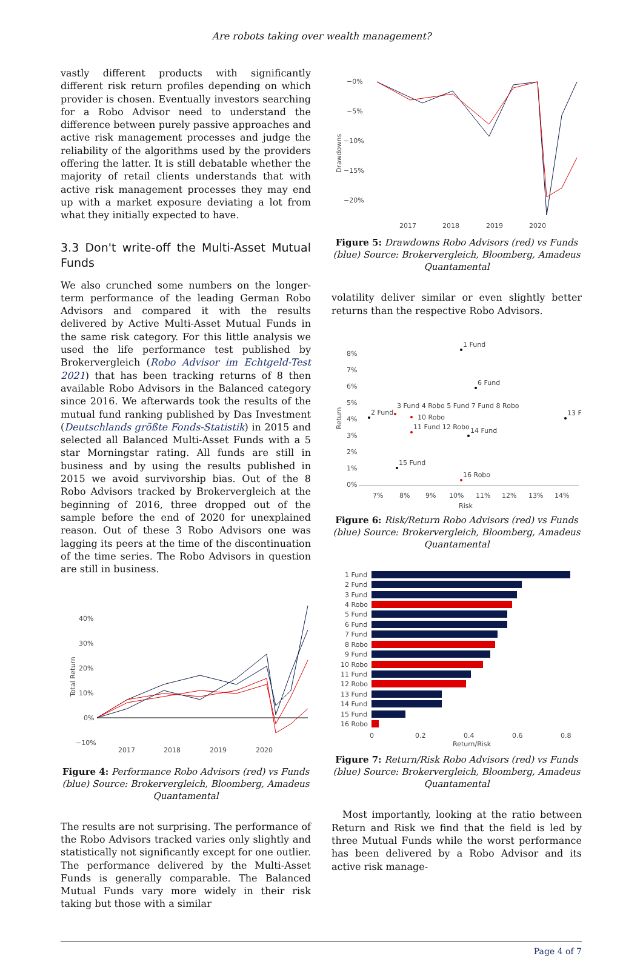Are robots taking over wealth management?
vastly different products with significantly different risk return profiles depending on which provider is chosen. Eventually investors searching for a Robo Advisor need to understand the difference between purely passive approaches and active risk management processes and judge the reliability of the algorithms used by the providers offering the latter. It is still debatable whether the majority of retail clients understands that with active risk management processes they may end up with a market exposure deviating a lot from what they initially expected to have.
3.3 Don't write-off the Multi-Asset Mutual Funds
We also crunched some numbers on the longer-term performance of the leading German Robo Advisors and compared it with the results delivered by Active Multi-Asset Mutual Funds in the same risk category. For this little analysis we used the life performance test published by Brokervergleich (Robo Advisor im Echtgeld-Test 2021) that has been tracking returns of 8 then available Robo Advisors in the Balanced category since 2016. We afterwards took the results of the mutual fund ranking published by Das Investment (Deutschlands größte Fonds-Statistik) in 2015 and selected all Balanced Multi-Asset Funds with a 5 star Morningstar rating. All funds are still in business and by using the results published in 2015 we avoid survivorship bias. Out of the 8 Robo Advisors tracked by Brokervergleich at the beginning of 2016, three dropped out of the sample before the end of 2020 for unexplained reason. Out of these 3 Robo Advisors one was lagging its peers at the time of the discontinuation of the time series. The Robo Advisors in question are still in business.
40%
30%
20%
10%
0%
−10%
2017
2018
2019
2020
Total Return
Figure 4: Performance Robo Advisors (red) vs Funds (blue) Source: Brokervergleich, Bloomberg, Amadeus Quantamental
The results are not surprising. The performance of the Robo Advisors tracked varies only slightly and statistically not significantly except for one outlier. The performance delivered by the Multi-Asset Funds is generally comparable. The Balanced Mutual Funds vary more widely in their risk taking but those with a similar
−0%
−5%
−10%
−15%
−20%
2017
2018
2019
2020
Drawdowns
Figure 5: Drawdowns Robo Advisors (red) vs Funds (blue) Source: Brokervergleich, Bloomberg, Amadeus Quantamental
volatility deliver similar or even slightly better returns than the respective Robo Advisors.
8%
7%
6%
5%
4%
3%
2%
1%
0%
7%
8%
9%
10%
11%
12%
13%
14%
Risk
Return
1 Fund
6 Fund
2 Fund
3 Fund 4 Robo 5 Fund 7 Fund 8 Robo
10 Robo
11 Fund 12 Robo
14 Fund
13 F
15 Fund
16 Robo
Figure 6: Risk/Return Robo Advisors (red) vs Funds (blue) Source: Brokervergleich, Bloomberg, Amadeus Quantamental
1 Fund
2 Fund
3 Fund
4 Robo
5 Fund
6 Fund
7 Fund
8 Robo
9 Fund
10 Robo
11 Fund
12 Robo
13 Fund
14 Fund
15 Fund
16 Robo
0
0.2
0.4
0.6
0.8
Return/Risk
Figure 7: Return/Risk Robo Advisors (red) vs Funds (blue) Source: Brokervergleich, Bloomberg, Amadeus Quantamental
Most importantly, looking at the ratio between Return and Risk we find that the field is led by three Mutual Funds while the worst performance has been delivered by a Robo Advisor and its active risk manage-
Page 4 of 7